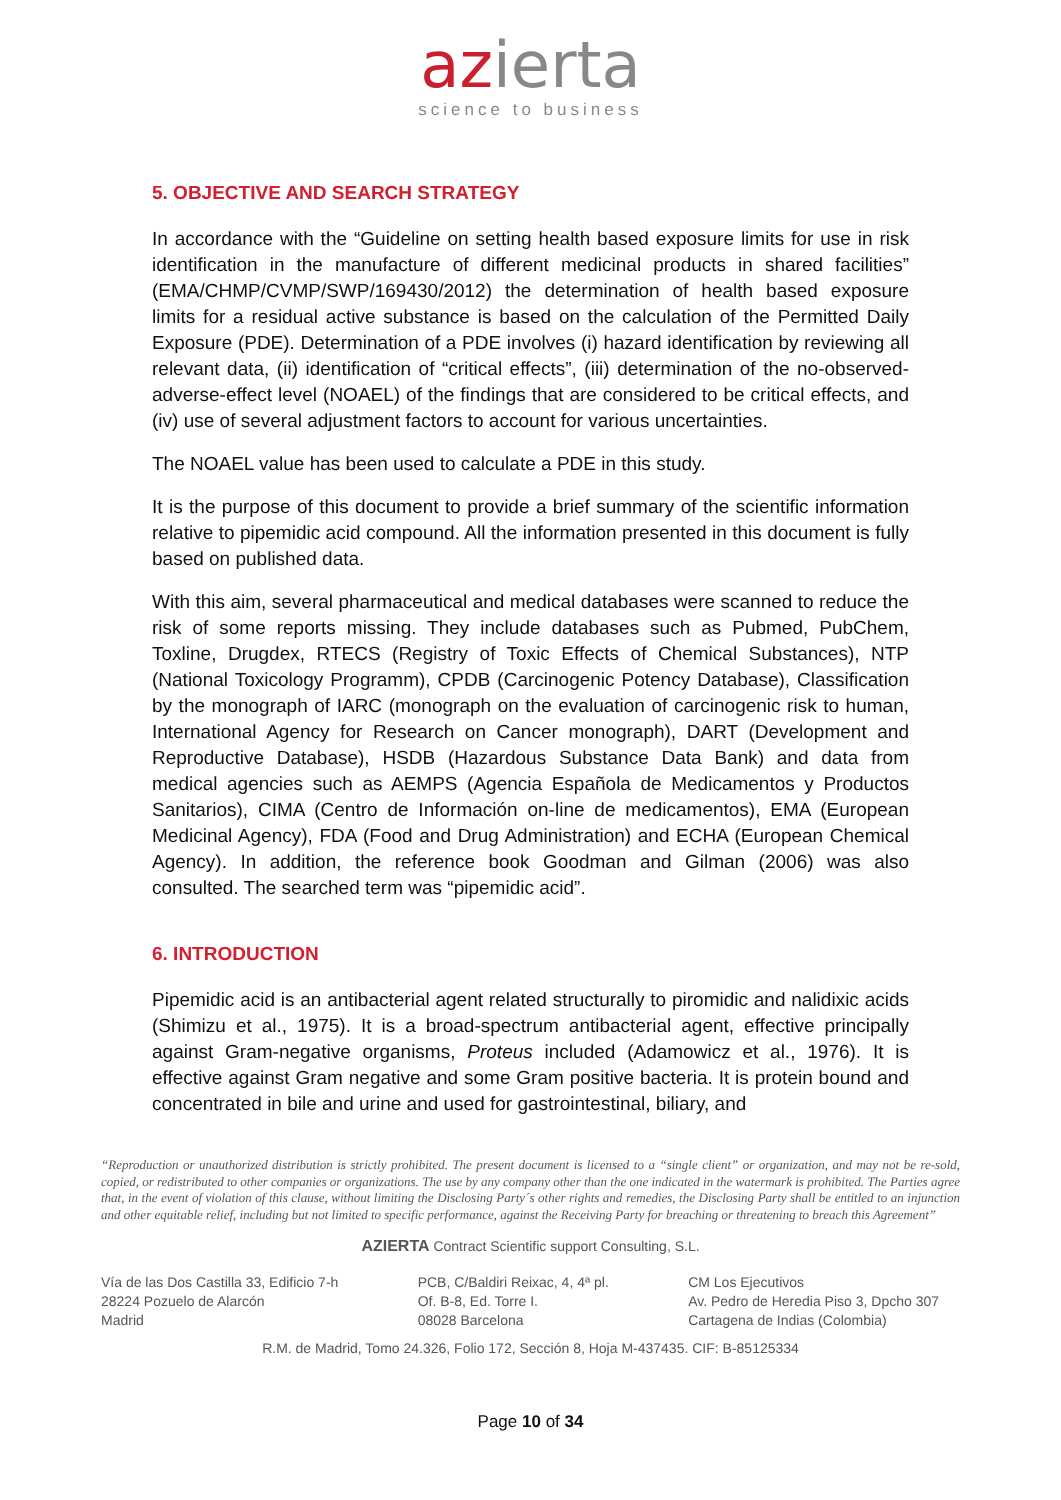azierta
science to business
5. OBJECTIVE AND SEARCH STRATEGY
In accordance with the “Guideline on setting health based exposure limits for use in risk identification in the manufacture of different medicinal products in shared facilities” (EMA/CHMP/CVMP/SWP/169430/2012) the determination of health based exposure limits for a residual active substance is based on the calculation of the Permitted Daily Exposure (PDE). Determination of a PDE involves (i) hazard identification by reviewing all relevant data, (ii) identification of “critical effects”, (iii) determination of the no-observed-adverse-effect level (NOAEL) of the findings that are considered to be critical effects, and (iv) use of several adjustment factors to account for various uncertainties.
The NOAEL value has been used to calculate a PDE in this study.
It is the purpose of this document to provide a brief summary of the scientific information relative to pipemidic acid compound. All the information presented in this document is fully based on published data.
With this aim, several pharmaceutical and medical databases were scanned to reduce the risk of some reports missing. They include databases such as Pubmed, PubChem, Toxline, Drugdex, RTECS (Registry of Toxic Effects of Chemical Substances), NTP (National Toxicology Programm), CPDB (Carcinogenic Potency Database), Classification by the monograph of IARC (monograph on the evaluation of carcinogenic risk to human, International Agency for Research on Cancer monograph), DART (Development and Reproductive Database), HSDB (Hazardous Substance Data Bank) and data from medical agencies such as AEMPS (Agencia Española de Medicamentos y Productos Sanitarios), CIMA (Centro de Información on-line de medicamentos), EMA (European Medicinal Agency), FDA (Food and Drug Administration) and ECHA (European Chemical Agency). In addition, the reference book Goodman and Gilman (2006) was also consulted. The searched term was “pipemidic acid”.
6. INTRODUCTION
Pipemidic acid is an antibacterial agent related structurally to piromidic and nalidixic acids (Shimizu et al., 1975). It is a broad-spectrum antibacterial agent, effective principally against Gram-negative organisms, Proteus included (Adamowicz et al., 1976). It is effective against Gram negative and some Gram positive bacteria. It is protein bound and concentrated in bile and urine and used for gastrointestinal, biliary, and
“Reproduction or unauthorized distribution is strictly prohibited. The present document is licensed to a “single client” or organization, and may not be re-sold, copied, or redistributed to other companies or organizations. The use by any company other than the one indicated in the watermark is prohibited. The Parties agree that, in the event of violation of this clause, without limiting the Disclosing Party´s other rights and remedies, the Disclosing Party shall be entitled to an injunction and other equitable relief, including but not limited to specific performance, against the Receiving Party for breaching or threatening to breach this Agreement”
AZIERTA Contract Scientific support Consulting, S.L.
Vía de las Dos Castilla 33, Edificio 7-h
28224 Pozuelo de Alarcón
Madrid
PCB, C/Baldiri Reixac, 4, 4ª pl.
Of. B-8, Ed. Torre I.
08028 Barcelona
CM Los Ejecutivos
Av. Pedro de Heredia Piso 3, Dpcho 307
Cartagena de Indias (Colombia)
R.M. de Madrid, Tomo 24.326, Folio 172, Sección 8, Hoja M-437435. CIF: B-85125334
Page 10 of 34